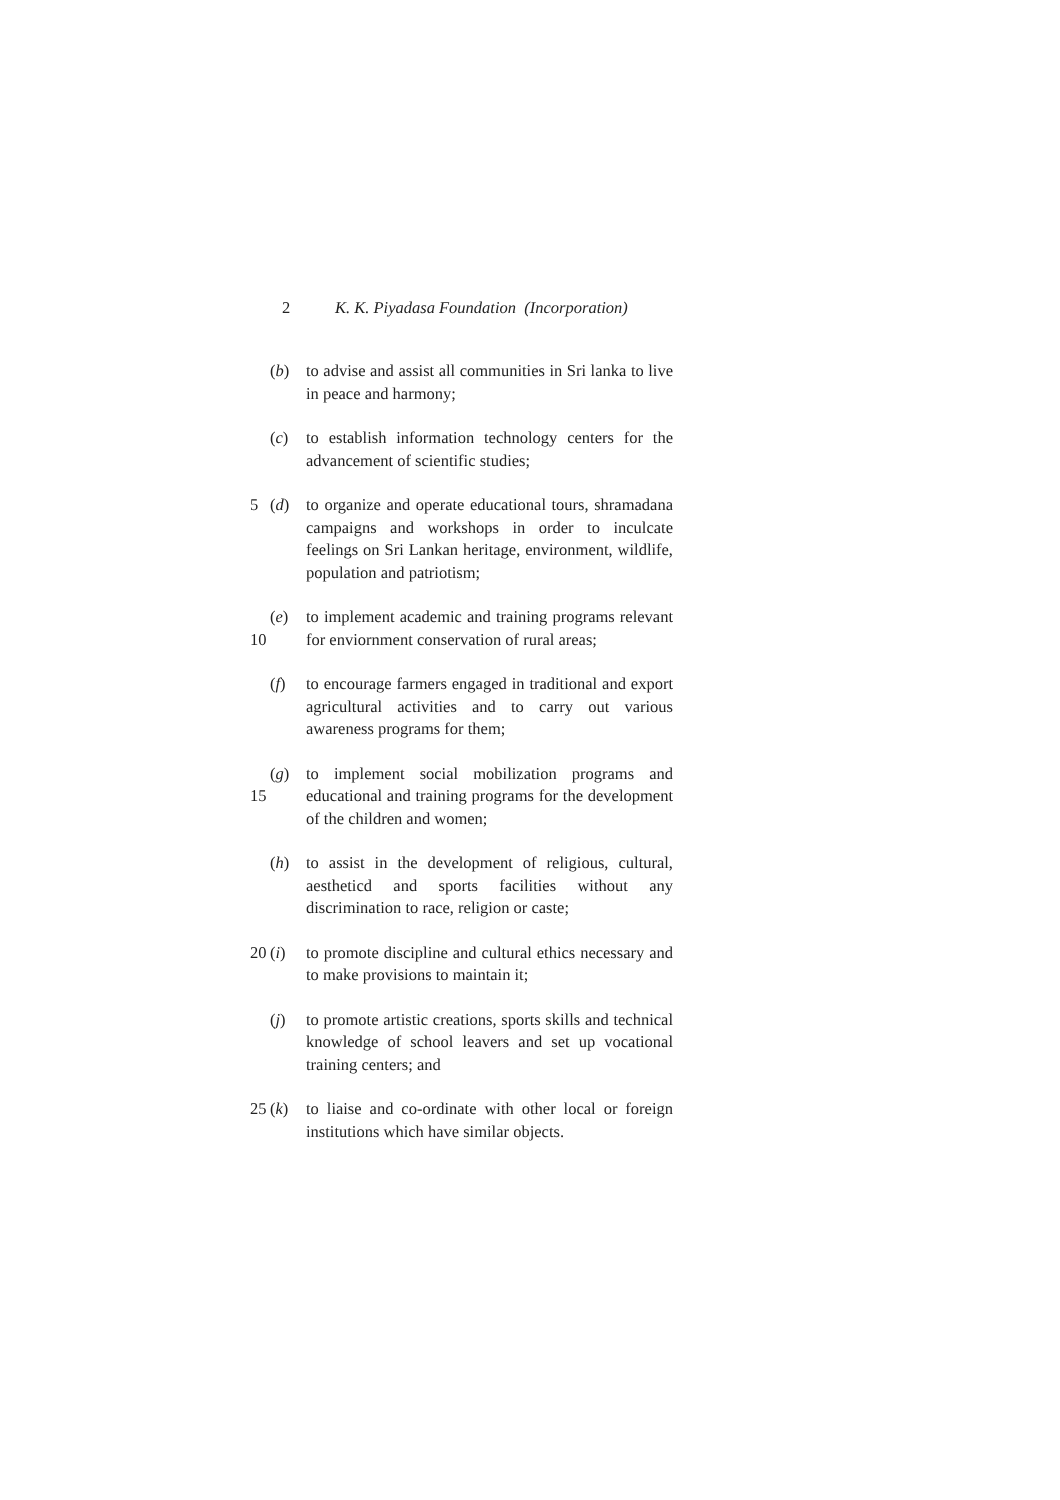2 K. K. Piyadasa Foundation (Incorporation)
(b) to advise and assist all communities in Sri lanka to live in peace and harmony;
(c) to establish information technology centers for the advancement of scientific studies;
5 (d) to organize and operate educational tours, shramadana campaigns and workshops in order to inculcate feelings on Sri Lankan heritage, environment, wildlife, population and patriotism;
10 (e) to implement academic and training programs relevant for enviornment conservation of rural areas;
(f) to encourage farmers engaged in traditional and export agricultural activities and to carry out various awareness programs for them;
15 (g) to implement social mobilization programs and educational and training programs for the development of the children and women;
(h) to assist in the development of religious, cultural, aestheticd and sports facilities without any discrimination to race, religion or caste;
20 (i) to promote discipline and cultural ethics necessary and to make provisions to maintain it;
(j) to promote artistic creations, sports skills and technical knowledge of school leavers and set up vocational training centers; and
25 (k) to liaise and co-ordinate with other local or foreign institutions which have similar objects.